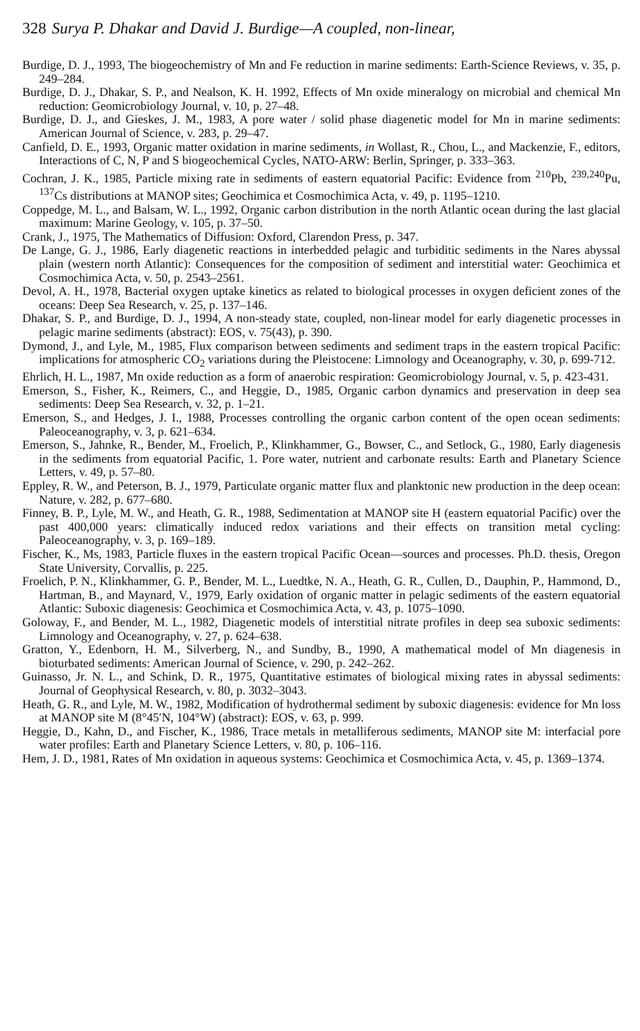328 Surya P. Dhakar and David J. Burdige—A coupled, non-linear,
Burdige, D. J., 1993, The biogeochemistry of Mn and Fe reduction in marine sediments: Earth-Science Reviews, v. 35, p. 249–284.
Burdige, D. J., Dhakar, S. P., and Nealson, K. H. 1992, Effects of Mn oxide mineralogy on microbial and chemical Mn reduction: Geomicrobiology Journal, v. 10, p. 27–48.
Burdige, D. J., and Gieskes, J. M., 1983, A pore water / solid phase diagenetic model for Mn in marine sediments: American Journal of Science, v. 283, p. 29–47.
Canfield, D. E., 1993, Organic matter oxidation in marine sediments, in Wollast, R., Chou, L., and Mackenzie, F., editors, Interactions of C, N, P and S biogeochemical Cycles, NATO-ARW: Berlin, Springer, p. 333–363.
Cochran, J. K., 1985, Particle mixing rate in sediments of eastern equatorial Pacific: Evidence from <sup>210</sup>Pb, <sup>239,240</sup>Pu, <sup>137</sup>Cs distributions at MANOP sites; Geochimica et Cosmochimica Acta, v. 49, p. 1195–1210.
Coppedge, M. L., and Balsam, W. L., 1992, Organic carbon distribution in the north Atlantic ocean during the last glacial maximum: Marine Geology, v. 105, p. 37–50.
Crank, J., 1975, The Mathematics of Diffusion: Oxford, Clarendon Press, p. 347.
De Lange, G. J., 1986, Early diagenetic reactions in interbedded pelagic and turbiditic sediments in the Nares abyssal plain (western north Atlantic): Consequences for the composition of sediment and interstitial water: Geochimica et Cosmochimica Acta, v. 50, p. 2543–2561.
Devol, A. H., 1978, Bacterial oxygen uptake kinetics as related to biological processes in oxygen deficient zones of the oceans: Deep Sea Research, v. 25, p. 137–146.
Dhakar, S. P., and Burdige, D. J., 1994, A non-steady state, coupled, non-linear model for early diagenetic processes in pelagic marine sediments (abstract): EOS, v. 75(43), p. 390.
Dymond, J., and Lyle, M., 1985, Flux comparison between sediments and sediment traps in the eastern tropical Pacific: implications for atmospheric CO<sub>2</sub> variations during the Pleistocene: Limnology and Oceanography, v. 30, p. 699-712.
Ehrlich, H. L., 1987, Mn oxide reduction as a form of anaerobic respiration: Geomicrobiology Journal, v. 5, p. 423-431.
Emerson, S., Fisher, K., Reimers, C., and Heggie, D., 1985, Organic carbon dynamics and preservation in deep sea sediments: Deep Sea Research, v. 32, p. 1–21.
Emerson, S., and Hedges, J. I., 1988, Processes controlling the organic carbon content of the open ocean sediments: Paleoceanography, v. 3, p. 621–634.
Emerson, S., Jahnke, R., Bender, M., Froelich, P., Klinkhammer, G., Bowser, C., and Setlock, G., 1980, Early diagenesis in the sediments from equatorial Pacific, 1. Pore water, nutrient and carbonate results: Earth and Planetary Science Letters, v. 49, p. 57–80.
Eppley, R. W., and Peterson, B. J., 1979, Particulate organic matter flux and planktonic new production in the deep ocean: Nature, v. 282, p. 677–680.
Finney, B. P., Lyle, M. W., and Heath, G. R., 1988, Sedimentation at MANOP site H (eastern equatorial Pacific) over the past 400,000 years: climatically induced redox variations and their effects on transition metal cycling: Paleoceanography, v. 3, p. 169–189.
Fischer, K., Ms, 1983, Particle fluxes in the eastern tropical Pacific Ocean—sources and processes. Ph.D. thesis, Oregon State University, Corvallis, p. 225.
Froelich, P. N., Klinkhammer, G. P., Bender, M. L., Luedtke, N. A., Heath, G. R., Cullen, D., Dauphin, P., Hammond, D., Hartman, B., and Maynard, V., 1979, Early oxidation of organic matter in pelagic sediments of the eastern equatorial Atlantic: Suboxic diagenesis: Geochimica et Cosmochimica Acta, v. 43, p. 1075–1090.
Goloway, F., and Bender, M. L., 1982, Diagenetic models of interstitial nitrate profiles in deep sea suboxic sediments: Limnology and Oceanography, v. 27, p. 624–638.
Gratton, Y., Edenborn, H. M., Silverberg, N., and Sundby, B., 1990, A mathematical model of Mn diagenesis in bioturbated sediments: American Journal of Science, v. 290, p. 242–262.
Guinasso, Jr. N. L., and Schink, D. R., 1975, Quantitative estimates of biological mixing rates in abyssal sediments: Journal of Geophysical Research, v. 80, p. 3032–3043.
Heath, G. R., and Lyle, M. W., 1982, Modification of hydrothermal sediment by suboxic diagenesis: evidence for Mn loss at MANOP site M (8°45′N, 104°W) (abstract): EOS, v. 63, p. 999.
Heggie, D., Kahn, D., and Fischer, K., 1986, Trace metals in metalliferous sediments, MANOP site M: interfacial pore water profiles: Earth and Planetary Science Letters, v. 80, p. 106–116.
Hem, J. D., 1981, Rates of Mn oxidation in aqueous systems: Geochimica et Cosmochimica Acta, v. 45, p. 1369–1374.